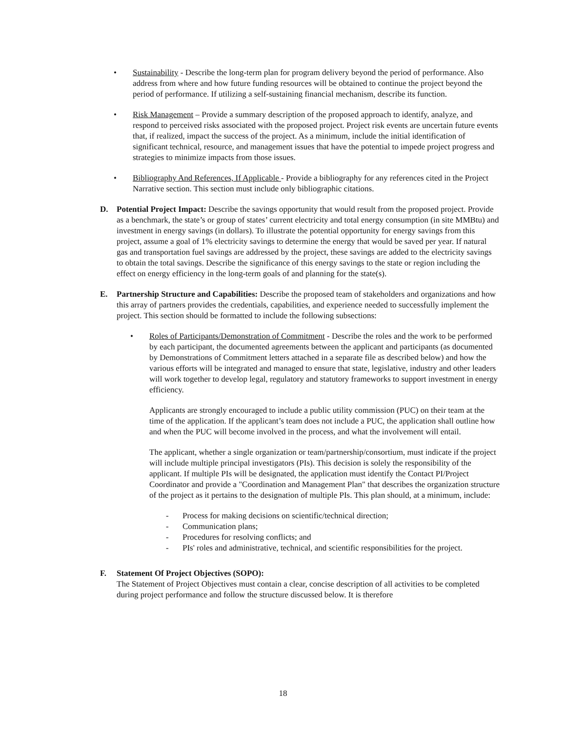• Sustainability - Describe the long-term plan for program delivery beyond the period of performance. Also address from where and how future funding resources will be obtained to continue the project beyond the period of performance. If utilizing a self-sustaining financial mechanism, describe its function.
• Risk Management – Provide a summary description of the proposed approach to identify, analyze, and respond to perceived risks associated with the proposed project. Project risk events are uncertain future events that, if realized, impact the success of the project. As a minimum, include the initial identification of significant technical, resource, and management issues that have the potential to impede project progress and strategies to minimize impacts from those issues.
• Bibliography And References, If Applicable - Provide a bibliography for any references cited in the Project Narrative section. This section must include only bibliographic citations.
D. Potential Project Impact: Describe the savings opportunity that would result from the proposed project. Provide as a benchmark, the state’s or group of states’ current electricity and total energy consumption (in site MMBtu) and investment in energy savings (in dollars). To illustrate the potential opportunity for energy savings from this project, assume a goal of 1% electricity savings to determine the energy that would be saved per year. If natural gas and transportation fuel savings are addressed by the project, these savings are added to the electricity savings to obtain the total savings. Describe the significance of this energy savings to the state or region including the effect on energy efficiency in the long-term goals of and planning for the state(s).
E. Partnership Structure and Capabilities: Describe the proposed team of stakeholders and organizations and how this array of partners provides the credentials, capabilities, and experience needed to successfully implement the project. This section should be formatted to include the following subsections:
• Roles of Participants/Demonstration of Commitment - Describe the roles and the work to be performed by each participant, the documented agreements between the applicant and participants (as documented by Demonstrations of Commitment letters attached in a separate file as described below) and how the various efforts will be integrated and managed to ensure that state, legislative, industry and other leaders will work together to develop legal, regulatory and statutory frameworks to support investment in energy efficiency.
Applicants are strongly encouraged to include a public utility commission (PUC) on their team at the time of the application. If the applicant’s team does not include a PUC, the application shall outline how and when the PUC will become involved in the process, and what the involvement will entail.
The applicant, whether a single organization or team/partnership/consortium, must indicate if the project will include multiple principal investigators (PIs). This decision is solely the responsibility of the applicant. If multiple PIs will be designated, the application must identify the Contact PI/Project Coordinator and provide a "Coordination and Management Plan" that describes the organization structure of the project as it pertains to the designation of multiple PIs. This plan should, at a minimum, include:
- Process for making decisions on scientific/technical direction;
- Communication plans;
- Procedures for resolving conflicts; and
- PIs' roles and administrative, technical, and scientific responsibilities for the project.
F. Statement Of Project Objectives (SOPO):
The Statement of Project Objectives must contain a clear, concise description of all activities to be completed during project performance and follow the structure discussed below. It is therefore
18